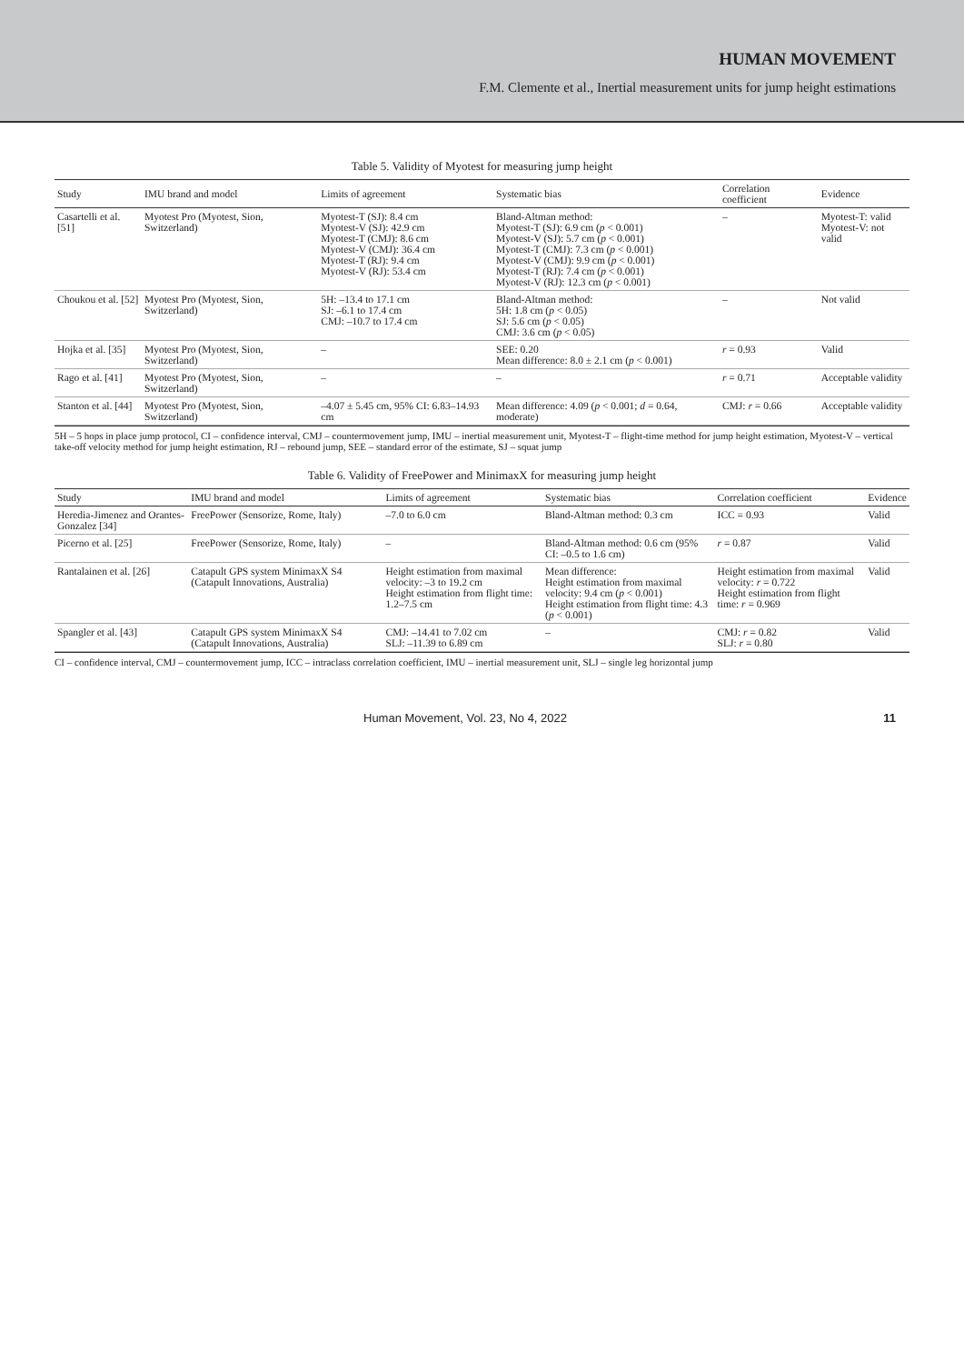HUMAN MOVEMENT
F.M. Clemente et al., Inertial measurement units for jump height estimations
Table 5. Validity of Myotest for measuring jump height
| Study | IMU brand and model | Limits of agreement | Systematic bias | Correlation coefficient | Evidence |
| --- | --- | --- | --- | --- | --- |
| Casartelli et al. [51] | Myotest Pro (Myotest, Sion, Switzerland) | Myotest-T (SJ): 8.4 cm Myotest-V (SJ): 42.9 cm Myotest-T (CMJ): 8.6 cm Myotest-V (CMJ): 36.4 cm Myotest-T (RJ): 9.4 cm Myotest-V (RJ): 53.4 cm | Bland-Altman method: Myotest-T (SJ): 6.9 cm ( p < 0.001) Myotest-V (SJ): 5.7 cm ( p < 0.001) Myotest-T (CMJ): 7.3 cm ( p < 0.001) Myotest-V (CMJ): 9.9 cm ( p < 0.001) Myotest-T (RJ): 7.4 cm ( p < 0.001) Myotest-V (RJ): 12.3 cm ( p < 0.001) | – | Myotest-T: valid Myotest-V: not valid |
| Choukou et al. [52] | Myotest Pro (Myotest, Sion, Switzerland) | 5H: –13.4 to 17.1 cm SJ: –6.1 to 17.4 cm CMJ: –10.7 to 17.4 cm | Bland-Altman method: 5H: 1.8 cm ( p < 0.05) SJ: 5.6 cm ( p < 0.05) CMJ: 3.6 cm ( p < 0.05) | – | Not valid |
| Hojka et al. [35] | Myotest Pro (Myotest, Sion, Switzerland) | – | SEE: 0.20 Mean difference: 8.0 ± 2.1 cm ( p < 0.001) | r = 0.93 | Valid |
| Rago et al. [41] | Myotest Pro (Myotest, Sion, Switzerland) | – | – | r = 0.71 | Acceptable validity |
| Stanton et al. [44] | Myotest Pro (Myotest, Sion, Switzerland) | –4.07 ± 5.45 cm, 95% CI: 6.83–14.93 cm | Mean difference: 4.09 ( p < 0.001; d = 0.64, moderate) | CMJ: r = 0.66 | Acceptable validity |
5H – 5 hops in place jump protocol, CI – confidence interval, CMJ – countermovement jump, IMU – inertial measurement unit, Myotest-T – flight-time method for jump height estimation, Myotest-V – vertical take-off velocity method for jump height estimation, RJ – rebound jump, SEE – standard error of the estimate, SJ – squat jump
Table 6. Validity of FreePower and MinimaxX for measuring jump height
| Study | IMU brand and model | Limits of agreement | Systematic bias | Correlation coefficient | Evidence |
| --- | --- | --- | --- | --- | --- |
| Heredia-Jimenez and Orantes-Gonzalez [34] | FreePower (Sensorize, Rome, Italy) | –7.0 to 6.0 cm | Bland-Altman method: 0.3 cm | ICC = 0.93 | Valid |
| Picerno et al. [25] | FreePower (Sensorize, Rome, Italy) | – | Bland-Altman method: 0.6 cm (95% CI: –0.5 to 1.6 cm) | r = 0.87 | Valid |
| Rantalainen et al. [26] | Catapult GPS system MinimaxX S4 (Catapult Innovations, Australia) | Height estimation from maximal velocity: –3 to 19.2 cm Height estimation from flight time: 1.2–7.5 cm | Mean difference: Height estimation from maximal velocity: 9.4 cm ( p < 0.001) Height estimation from flight time: 4.3 ( p < 0.001) | Height estimation from maximal velocity: r = 0.722 Height estimation from flight time: r = 0.969 | Valid |
| Spangler et al. [43] | Catapult GPS system MinimaxX S4 (Catapult Innovations, Australia) | CMJ: –14.41 to 7.02 cm SLJ: –11.39 to 6.89 cm | – | CMJ: r = 0.82 SLJ: r = 0.80 | Valid |
CI – confidence interval, CMJ – countermovement jump, ICC – intraclass correlation coefficient, IMU – inertial measurement unit, SLJ – single leg horizontal jump
Human Movement, Vol. 23, No 4, 2022 11